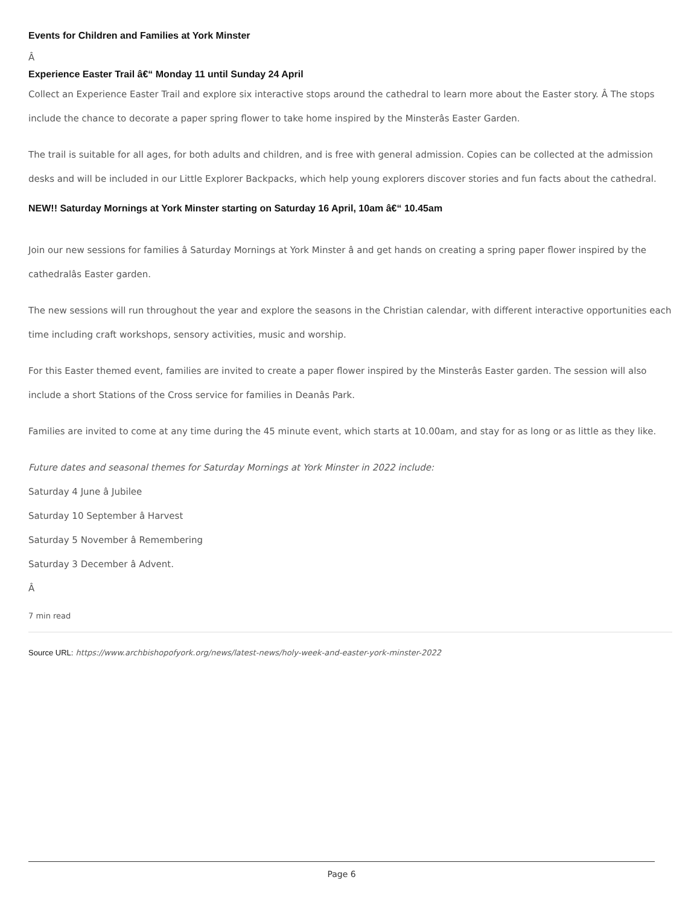Events for Children and Families at York Minster
Â
Experience Easter Trail â€“ Monday 11 until Sunday 24 April
Collect an Experience Easter Trail and explore six interactive stops around the cathedral to learn more about the Easter story. Â The stops include the chance to decorate a paper spring flower to take home inspired by the Minsterâs Easter Garden.
The trail is suitable for all ages, for both adults and children, and is free with general admission. Copies can be collected at the admission desks and will be included in our Little Explorer Backpacks, which help young explorers discover stories and fun facts about the cathedral.
NEW!! Saturday Mornings at York Minster starting on Saturday 16 April, 10am â€“ 10.45am
Join our new sessions for families â Saturday Mornings at York Minster â and get hands on creating a spring paper flower inspired by the cathedralâs Easter garden.
The new sessions will run throughout the year and explore the seasons in the Christian calendar, with different interactive opportunities each time including craft workshops, sensory activities, music and worship.
For this Easter themed event, families are invited to create a paper flower inspired by the Minsterâs Easter garden. The session will also include a short Stations of the Cross service for families in Deanâs Park.
Families are invited to come at any time during the 45 minute event, which starts at 10.00am, and stay for as long or as little as they like.
Future dates and seasonal themes for Saturday Mornings at York Minster in 2022 include:
Saturday 4 June â Jubilee
Saturday 10 September â Harvest
Saturday 5 November â Remembering
Saturday 3 December â Advent.
Â
7 min read
Source URL: https://www.archbishopofyork.org/news/latest-news/holy-week-and-easter-york-minster-2022
Page 6